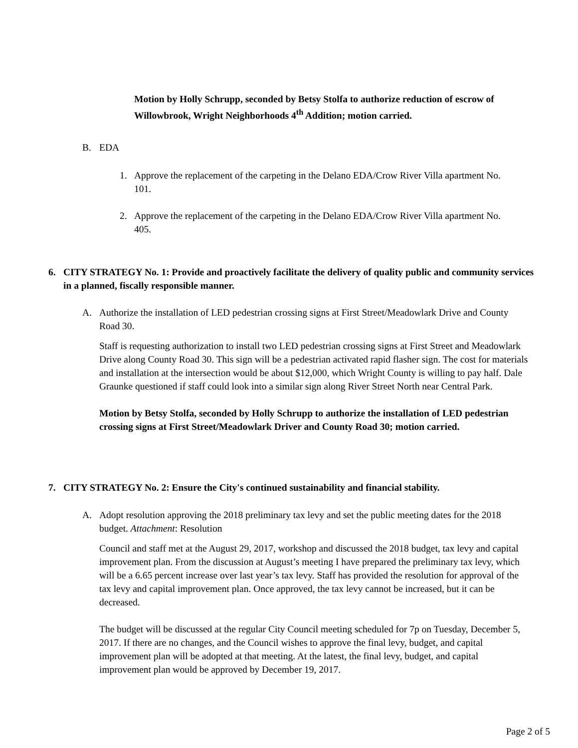Motion by Holly Schrupp, seconded by Betsy Stolfa to authorize reduction of escrow of Willowbrook, Wright Neighborhoods 4<sup>th</sup> Addition; motion carried.
B. EDA
1. Approve the replacement of the carpeting in the Delano EDA/Crow River Villa apartment No. 101.
2. Approve the replacement of the carpeting in the Delano EDA/Crow River Villa apartment No. 405.
6. CITY STRATEGY No. 1: Provide and proactively facilitate the delivery of quality public and community services in a planned, fiscally responsible manner.
A. Authorize the installation of LED pedestrian crossing signs at First Street/Meadowlark Drive and County Road 30.
Staff is requesting authorization to install two LED pedestrian crossing signs at First Street and Meadowlark Drive along County Road 30. This sign will be a pedestrian activated rapid flasher sign. The cost for materials and installation at the intersection would be about $12,000, which Wright County is willing to pay half. Dale Graunke questioned if staff could look into a similar sign along River Street North near Central Park.
Motion by Betsy Stolfa, seconded by Holly Schrupp to authorize the installation of LED pedestrian crossing signs at First Street/Meadowlark Driver and County Road 30; motion carried.
7. CITY STRATEGY No. 2: Ensure the City's continued sustainability and financial stability.
A. Adopt resolution approving the 2018 preliminary tax levy and set the public meeting dates for the 2018 budget. Attachment: Resolution
Council and staff met at the August 29, 2017, workshop and discussed the 2018 budget, tax levy and capital improvement plan. From the discussion at August’s meeting I have prepared the preliminary tax levy, which will be a 6.65 percent increase over last year’s tax levy. Staff has provided the resolution for approval of the tax levy and capital improvement plan. Once approved, the tax levy cannot be increased, but it can be decreased.
The budget will be discussed at the regular City Council meeting scheduled for 7p on Tuesday, December 5, 2017. If there are no changes, and the Council wishes to approve the final levy, budget, and capital improvement plan will be adopted at that meeting. At the latest, the final levy, budget, and capital improvement plan would be approved by December 19, 2017.
Page 2 of 5